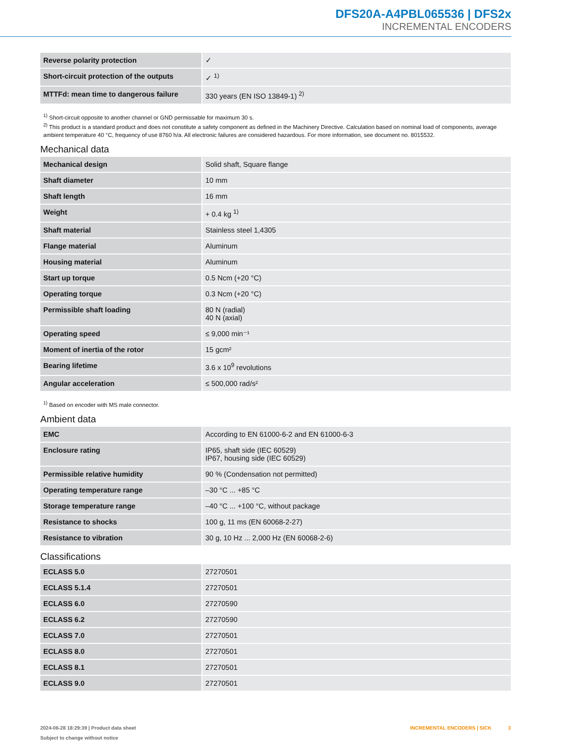DFS20A-A4PBL065536 | DFS2x
INCREMENTAL ENCODERS
| Reverse polarity protection | ✓ |
| Short-circuit protection of the outputs | ✓ <sup>1)</sup> |
| MTTFd: mean time to dangerous failure | 330 years (EN ISO 13849-1) <sup>2)</sup> |
<sup>1)</sup> Short-circuit opposite to another channel or GND permissable for maximum 30 s.
<sup>2)</sup> This product is a standard product and does not constitute a safety component as defined in the Machinery Directive. Calculation based on nominal load of components, average ambient temperature 40 °C, frequency of use 8760 h/a. All electronic failures are considered hazardous. For more information, see document no. 8015532.
Mechanical data
| Mechanical design | Solid shaft, Square flange |
| Shaft diameter | 10 mm |
| Shaft length | 16 mm |
| Weight | + 0.4 kg <sup>1)</sup> |
| Shaft material | Stainless steel 1,4305 |
| Flange material | Aluminum |
| Housing material | Aluminum |
| Start up torque | 0.5 Ncm (+20 °C) |
| Operating torque | 0.3 Ncm (+20 °C) |
| Permissible shaft loading | 80 N (radial) 40 N (axial) |
| Operating speed | ≤ 9,000 min⁻¹ |
| Moment of inertia of the rotor | 15 gcm² |
| Bearing lifetime | 3.6 x 10<sup>9</sup> revolutions |
| Angular acceleration | ≤ 500,000 rad/s² |
<sup>1)</sup> Based on encoder with MS male connector.
Ambient data
| EMC | According to EN 61000-6-2 and EN 61000-6-3 |
| Enclosure rating | IP65, shaft side (IEC 60529) IP67, housing side (IEC 60529) |
| Permissible relative humidity | 90 % (Condensation not permitted) |
| Operating temperature range | –30 °C ... +85 °C |
| Storage temperature range | –40 °C ... +100 °C, without package |
| Resistance to shocks | 100 g, 11 ms (EN 60068-2-27) |
| Resistance to vibration | 30 g, 10 Hz ... 2,000 Hz (EN 60068-2-6) |
Classifications
| ECLASS 5.0 | 27270501 |
| ECLASS 5.1.4 | 27270501 |
| ECLASS 6.0 | 27270590 |
| ECLASS 6.2 | 27270590 |
| ECLASS 7.0 | 27270501 |
| ECLASS 8.0 | 27270501 |
| ECLASS 8.1 | 27270501 |
| ECLASS 9.0 | 27270501 |
2024-06-28 18:29:39 | Product data sheet
Subject to change without notice
INCREMENTAL ENCODERS | SICK 3